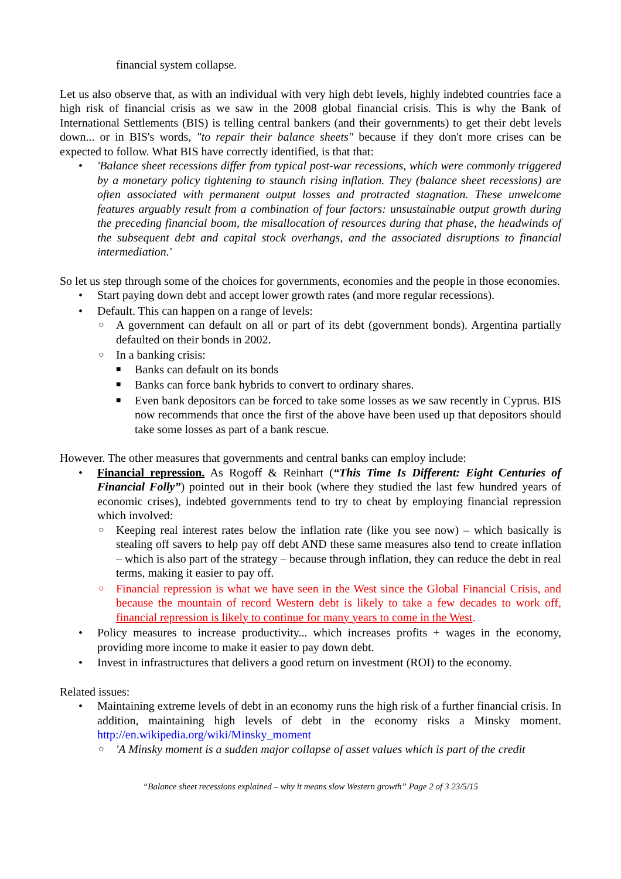financial system collapse.
Let us also observe that, as with an individual with very high debt levels, highly indebted countries face a high risk of financial crisis as we saw in the 2008 global financial crisis. This is why the Bank of International Settlements (BIS) is telling central bankers (and their governments) to get their debt levels down... or in BIS's words, "to repair their balance sheets" because if they don't more crises can be expected to follow. What BIS have correctly identified, is that that:
• 'Balance sheet recessions differ from typical post-war recessions, which were commonly triggered by a monetary policy tightening to staunch rising inflation. They (balance sheet recessions) are often associated with permanent output losses and protracted stagnation. These unwelcome features arguably result from a combination of four factors: unsustainable output growth during the preceding financial boom, the misallocation of resources during that phase, the headwinds of the subsequent debt and capital stock overhangs, and the associated disruptions to financial intermediation.'
So let us step through some of the choices for governments, economies and the people in those economies.
• Start paying down debt and accept lower growth rates (and more regular recessions).
• Default. This can happen on a range of levels:
○ A government can default on all or part of its debt (government bonds). Argentina partially defaulted on their bonds in 2002.
○ In a banking crisis:
■ Banks can default on its bonds
■ Banks can force bank hybrids to convert to ordinary shares.
■ Even bank depositors can be forced to take some losses as we saw recently in Cyprus. BIS now recommends that once the first of the above have been used up that depositors should take some losses as part of a bank rescue.
However. The other measures that governments and central banks can employ include:
• Financial repression. As Rogoff & Reinhart (“This Time Is Different: Eight Centuries of Financial Folly”) pointed out in their book (where they studied the last few hundred years of economic crises), indebted governments tend to try to cheat by employing financial repression which involved:
○ Keeping real interest rates below the inflation rate (like you see now) – which basically is stealing off savers to help pay off debt AND these same measures also tend to create inflation – which is also part of the strategy – because through inflation, they can reduce the debt in real terms, making it easier to pay off.
○ Financial repression is what we have seen in the West since the Global Financial Crisis, and because the mountain of record Western debt is likely to take a few decades to work off, financial repression is likely to continue for many years to come in the West.
• Policy measures to increase productivity... which increases profits + wages in the economy, providing more income to make it easier to pay down debt.
• Invest in infrastructures that delivers a good return on investment (ROI) to the economy.
Related issues:
• Maintaining extreme levels of debt in an economy runs the high risk of a further financial crisis. In addition, maintaining high levels of debt in the economy risks a Minsky moment. http://en.wikipedia.org/wiki/Minsky_moment
○ 'A Minsky moment is a sudden major collapse of asset values which is part of the credit
“Balance sheet recessions explained – why it means slow Western growth” Page 2 of 3 23/5/15